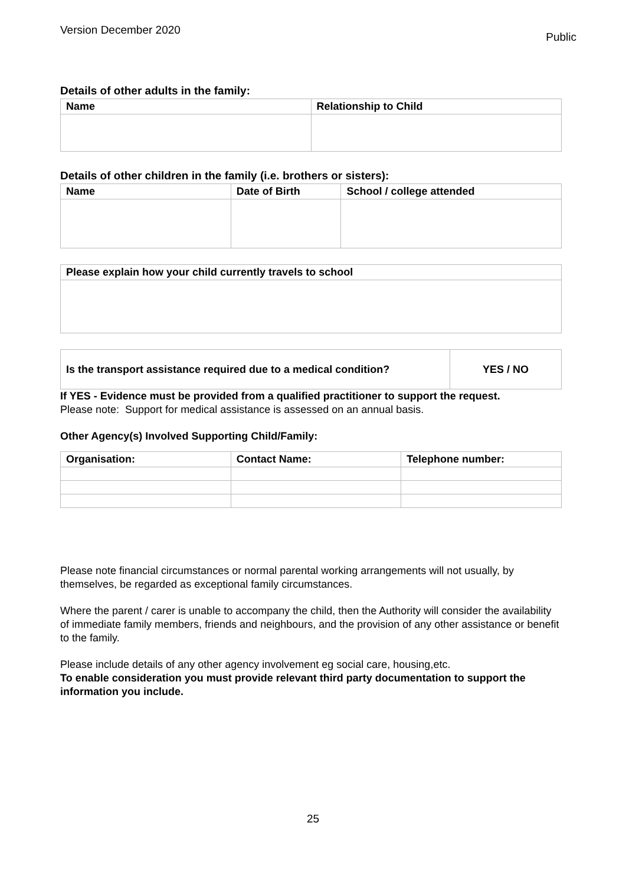Version December 2020 Public
Details of other adults in the family:
| Name | Relationship to Child |
| --- | --- |
Details of other children in the family (i.e. brothers or sisters):
| Name | Date of Birth | School / college attended |
| --- | --- | --- |
| Please explain how your child currently travels to school |
| --- |
| Is the transport assistance required due to a medical condition? | YES / NO |
| --- | --- |
If YES - Evidence must be provided from a qualified practitioner to support the request.
Please note: Support for medical assistance is assessed on an annual basis.
Other Agency(s) Involved Supporting Child/Family:
| Organisation: | Contact Name: | Telephone number: |
| --- | --- | --- |
Please note financial circumstances or normal parental working arrangements will not usually, by themselves, be regarded as exceptional family circumstances.
Where the parent / carer is unable to accompany the child, then the Authority will consider the availability of immediate family members, friends and neighbours, and the provision of any other assistance or benefit to the family.
Please include details of any other agency involvement eg social care, housing,etc.
To enable consideration you must provide relevant third party documentation to support the information you include.
25